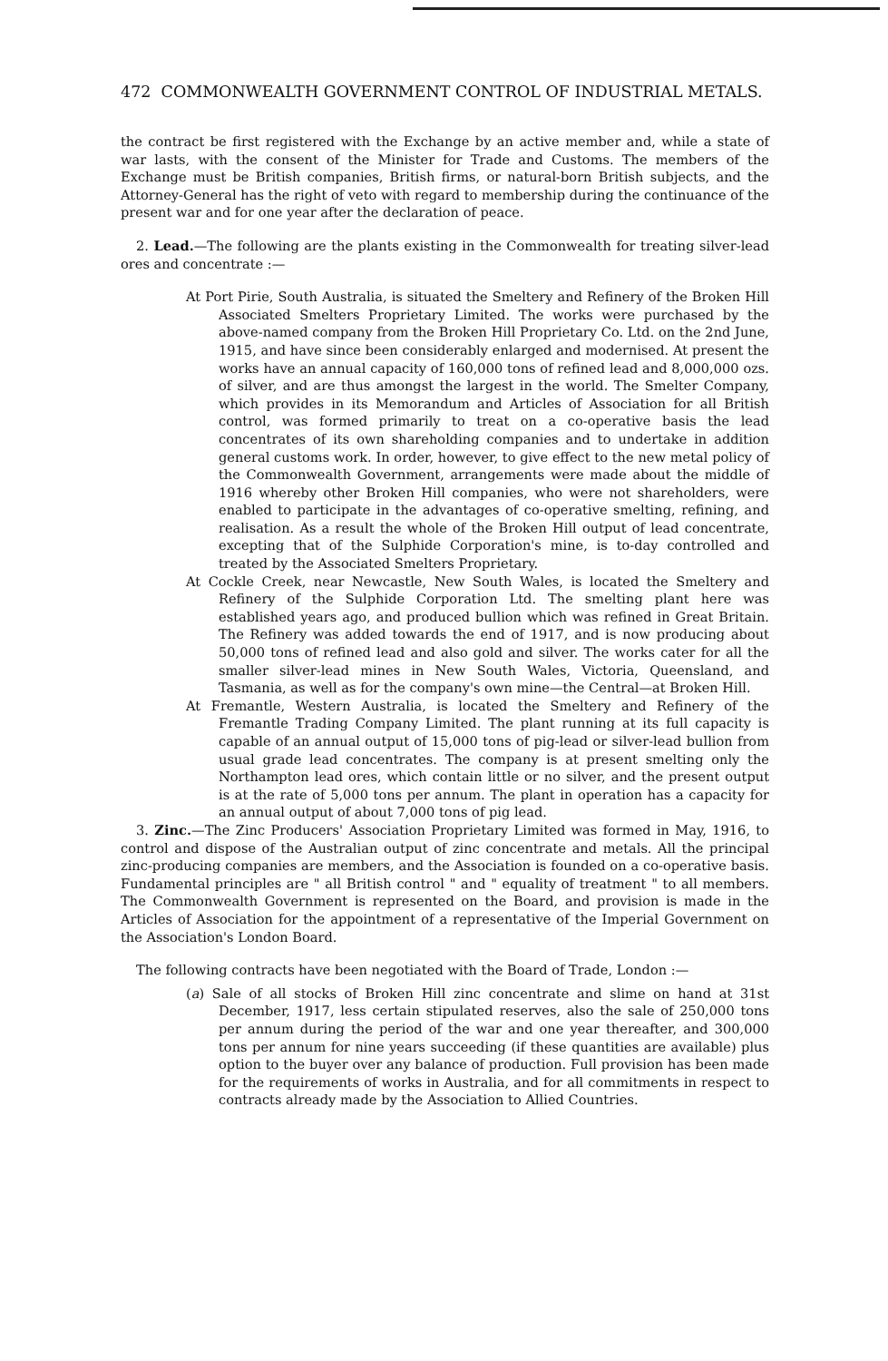472 COMMONWEALTH GOVERNMENT CONTROL OF INDUSTRIAL METALS.
the contract be first registered with the Exchange by an active member and, while a state of war lasts, with the consent of the Minister for Trade and Customs. The members of the Exchange must be British companies, British firms, or natural-born British subjects, and the Attorney-General has the right of veto with regard to membership during the continuance of the present war and for one year after the declaration of peace.
2. Lead.—The following are the plants existing in the Commonwealth for treating silver-lead ores and concentrate :—
At Port Pirie, South Australia, is situated the Smeltery and Refinery of the Broken Hill Associated Smelters Proprietary Limited. The works were purchased by the above-named company from the Broken Hill Proprietary Co. Ltd. on the 2nd June, 1915, and have since been considerably enlarged and modernised. At present the works have an annual capacity of 160,000 tons of refined lead and 8,000,000 ozs. of silver, and are thus amongst the largest in the world. The Smelter Company, which provides in its Memorandum and Articles of Association for all British control, was formed primarily to treat on a co-operative basis the lead concentrates of its own shareholding companies and to undertake in addition general customs work. In order, however, to give effect to the new metal policy of the Commonwealth Government, arrangements were made about the middle of 1916 whereby other Broken Hill companies, who were not shareholders, were enabled to participate in the advantages of co-operative smelting, refining, and realisation. As a result the whole of the Broken Hill output of lead concentrate, excepting that of the Sulphide Corporation's mine, is to-day controlled and treated by the Associated Smelters Proprietary.
At Cockle Creek, near Newcastle, New South Wales, is located the Smeltery and Refinery of the Sulphide Corporation Ltd. The smelting plant here was established years ago, and produced bullion which was refined in Great Britain. The Refinery was added towards the end of 1917, and is now producing about 50,000 tons of refined lead and also gold and silver. The works cater for all the smaller silver-lead mines in New South Wales, Victoria, Queensland, and Tasmania, as well as for the company's own mine—the Central—at Broken Hill.
At Fremantle, Western Australia, is located the Smeltery and Refinery of the Fremantle Trading Company Limited. The plant running at its full capacity is capable of an annual output of 15,000 tons of pig-lead or silver-lead bullion from usual grade lead concentrates. The company is at present smelting only the Northampton lead ores, which contain little or no silver, and the present output is at the rate of 5,000 tons per annum. The plant in operation has a capacity for an annual output of about 7,000 tons of pig lead.
3. Zinc.—The Zinc Producers' Association Proprietary Limited was formed in May, 1916, to control and dispose of the Australian output of zinc concentrate and metals. All the principal zinc-producing companies are members, and the Association is founded on a co-operative basis. Fundamental principles are " all British control " and " equality of treatment " to all members. The Commonwealth Government is represented on the Board, and provision is made in the Articles of Association for the appointment of a representative of the Imperial Government on the Association's London Board.
The following contracts have been negotiated with the Board of Trade, London :—
(a) Sale of all stocks of Broken Hill zinc concentrate and slime on hand at 31st December, 1917, less certain stipulated reserves, also the sale of 250,000 tons per annum during the period of the war and one year thereafter, and 300,000 tons per annum for nine years succeeding (if these quantities are available) plus option to the buyer over any balance of production. Full provision has been made for the requirements of works in Australia, and for all commitments in respect to contracts already made by the Association to Allied Countries.